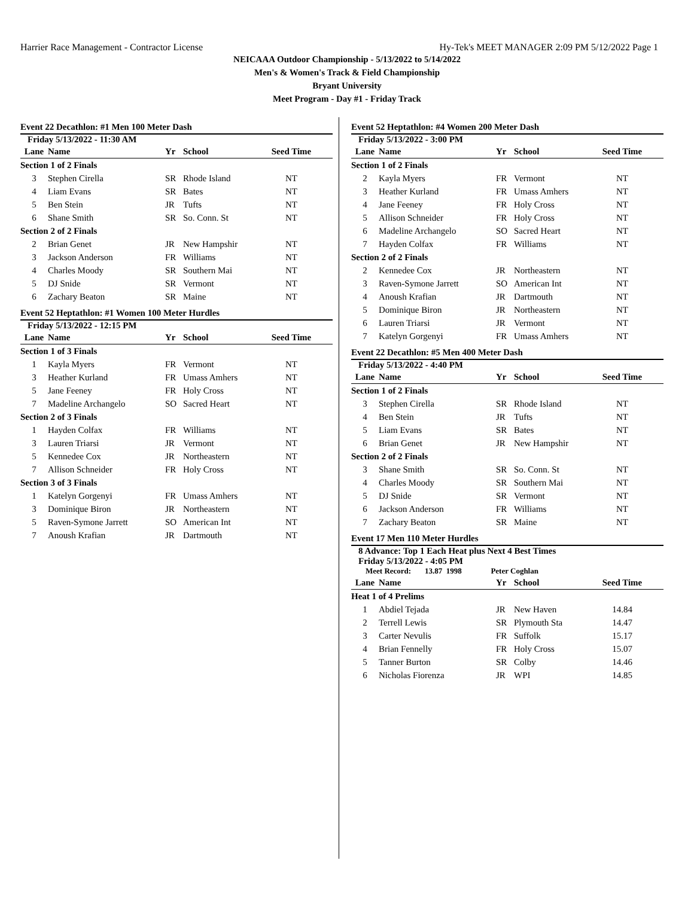Harrier Race Management - Contractor License Hy-Tek's MEET MANAGER 2:09 PM 5/12/2022 Page 1
NEICAAA Outdoor Championship - 5/13/2022 to 5/14/2022
Men's & Women's Track & Field Championship
Bryant University
Meet Program - Day #1 - Friday Track
Event 22 Decathlon: #1 Men 100 Meter Dash
Friday 5/13/2022 - 11:30 AM
| Lane | Name | Yr | School | Seed Time |
| --- | --- | --- | --- | --- |
| Section 1 of 2 Finals | | | | |
| 3 | Stephen Cirella | SR | Rhode Island | NT |
| 4 | Liam Evans | SR | Bates | NT |
| 5 | Ben Stein | JR | Tufts | NT |
| 6 | Shane Smith | SR | So. Conn. St | NT |
| Section 2 of 2 Finals | | | | |
| 2 | Brian Genet | JR | New Hampshir | NT |
| 3 | Jackson Anderson | FR | Williams | NT |
| 4 | Charles Moody | SR | Southern Mai | NT |
| 5 | DJ Snide | SR | Vermont | NT |
| 6 | Zachary Beaton | SR | Maine | NT |
Event 52 Heptathlon: #1 Women 100 Meter Hurdles
Friday 5/13/2022 - 12:15 PM
| Lane | Name | Yr | School | Seed Time |
| --- | --- | --- | --- | --- |
| Section 1 of 3 Finals | | | | |
| 1 | Kayla Myers | FR | Vermont | NT |
| 3 | Heather Kurland | FR | Umass Amhers | NT |
| 5 | Jane Feeney | FR | Holy Cross | NT |
| 7 | Madeline Archangelo | SO | Sacred Heart | NT |
| Section 2 of 3 Finals | | | | |
| 1 | Hayden Colfax | FR | Williams | NT |
| 3 | Lauren Triarsi | JR | Vermont | NT |
| 5 | Kennedee Cox | JR | Northeastern | NT |
| 7 | Allison Schneider | FR | Holy Cross | NT |
| Section 3 of 3 Finals | | | | |
| 1 | Katelyn Gorgenyi | FR | Umass Amhers | NT |
| 3 | Dominique Biron | JR | Northeastern | NT |
| 5 | Raven-Symone Jarrett | SO | American Int | NT |
| 7 | Anoush Krafian | JR | Dartmouth | NT |
Event 52 Heptathlon: #4 Women 200 Meter Dash
Friday 5/13/2022 - 3:00 PM
| Lane | Name | Yr | School | Seed Time |
| --- | --- | --- | --- | --- |
| Section 1 of 2 Finals | | | | |
| 2 | Kayla Myers | FR | Vermont | NT |
| 3 | Heather Kurland | FR | Umass Amhers | NT |
| 4 | Jane Feeney | FR | Holy Cross | NT |
| 5 | Allison Schneider | FR | Holy Cross | NT |
| 6 | Madeline Archangelo | SO | Sacred Heart | NT |
| 7 | Hayden Colfax | FR | Williams | NT |
| Section 2 of 2 Finals | | | | |
| 2 | Kennedee Cox | JR | Northeastern | NT |
| 3 | Raven-Symone Jarrett | SO | American Int | NT |
| 4 | Anoush Krafian | JR | Dartmouth | NT |
| 5 | Dominique Biron | JR | Northeastern | NT |
| 6 | Lauren Triarsi | JR | Vermont | NT |
| 7 | Katelyn Gorgenyi | FR | Umass Amhers | NT |
Event 22 Decathlon: #5 Men 400 Meter Dash
Friday 5/13/2022 - 4:40 PM
| Lane | Name | Yr | School | Seed Time |
| --- | --- | --- | --- | --- |
| Section 1 of 2 Finals | | | | |
| 3 | Stephen Cirella | SR | Rhode Island | NT |
| 4 | Ben Stein | JR | Tufts | NT |
| 5 | Liam Evans | SR | Bates | NT |
| 6 | Brian Genet | JR | New Hampshir | NT |
| Section 2 of 2 Finals | | | | |
| 3 | Shane Smith | SR | So. Conn. St | NT |
| 4 | Charles Moody | SR | Southern Mai | NT |
| 5 | DJ Snide | SR | Vermont | NT |
| 6 | Jackson Anderson | FR | Williams | NT |
| 7 | Zachary Beaton | SR | Maine | NT |
Event 17 Men 110 Meter Hurdles
8 Advance: Top 1 Each Heat plus Next 4 Best Times
Friday 5/13/2022 - 4:05 PM
Meet Record: 13.87 1998 Peter Coghlan
| Lane | Name | Yr | School | Seed Time |
| --- | --- | --- | --- | --- |
| Heat 1 of 4 Prelims | | | | |
| 1 | Abdiel Tejada | JR | New Haven | 14.84 |
| 2 | Terrell Lewis | SR | Plymouth Sta | 14.47 |
| 3 | Carter Nevulis | FR | Suffolk | 15.17 |
| 4 | Brian Fennelly | FR | Holy Cross | 15.07 |
| 5 | Tanner Burton | SR | Colby | 14.46 |
| 6 | Nicholas Fiorenza | JR | WPI | 14.85 |